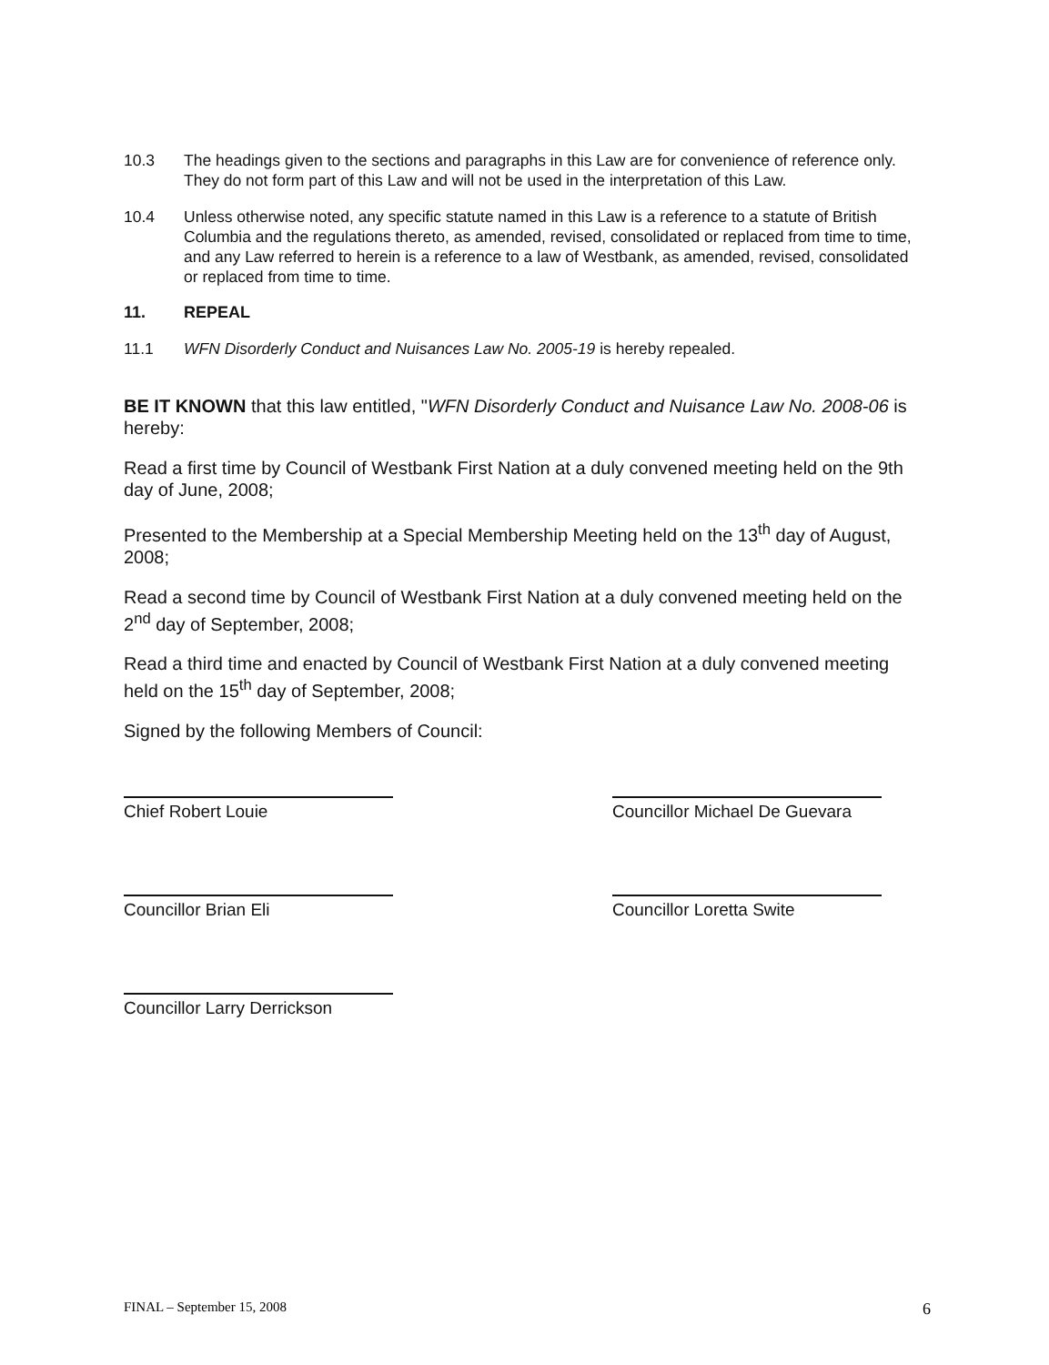10.3 The headings given to the sections and paragraphs in this Law are for convenience of reference only. They do not form part of this Law and will not be used in the interpretation of this Law.
10.4 Unless otherwise noted, any specific statute named in this Law is a reference to a statute of British Columbia and the regulations thereto, as amended, revised, consolidated or replaced from time to time, and any Law referred to herein is a reference to a law of Westbank, as amended, revised, consolidated or replaced from time to time.
11. REPEAL
11.1 WFN Disorderly Conduct and Nuisances Law No. 2005-19 is hereby repealed.
BE IT KNOWN that this law entitled, "WFN Disorderly Conduct and Nuisance Law No. 2008-06 is hereby:
Read a first time by Council of Westbank First Nation at a duly convened meeting held on the 9th day of June, 2008;
Presented to the Membership at a Special Membership Meeting held on the 13<sup>th</sup> day of August, 2008;
Read a second time by Council of Westbank First Nation at a duly convened meeting held on the 2<sup>nd</sup> day of September, 2008;
Read a third time and enacted by Council of Westbank First Nation at a duly convened meeting held on the 15<sup>th</sup> day of September, 2008;
Signed by the following Members of Council:
Chief Robert Louie
Councillor Brian Eli
Councillor Larry Derrickson
Councillor Michael De Guevara
Councillor Loretta Swite
FINAL – September 15, 2008 6